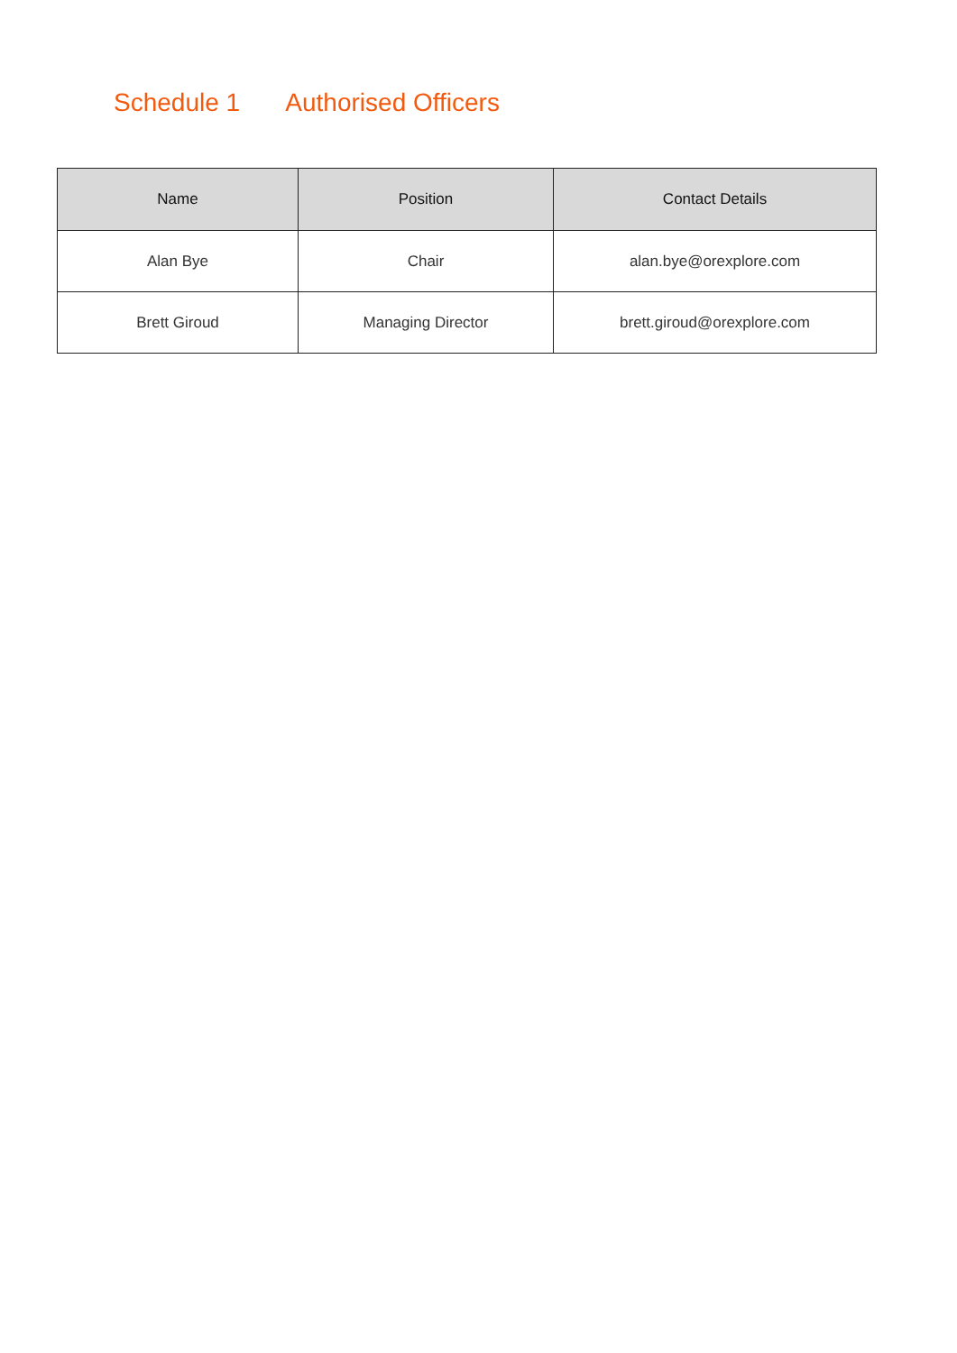Schedule 1 Authorised Officers
| Name | Position | Contact Details |
| --- | --- | --- |
| Alan Bye | Chair | alan.bye@orexplore.com |
| Brett Giroud | Managing Director | brett.giroud@orexplore.com |